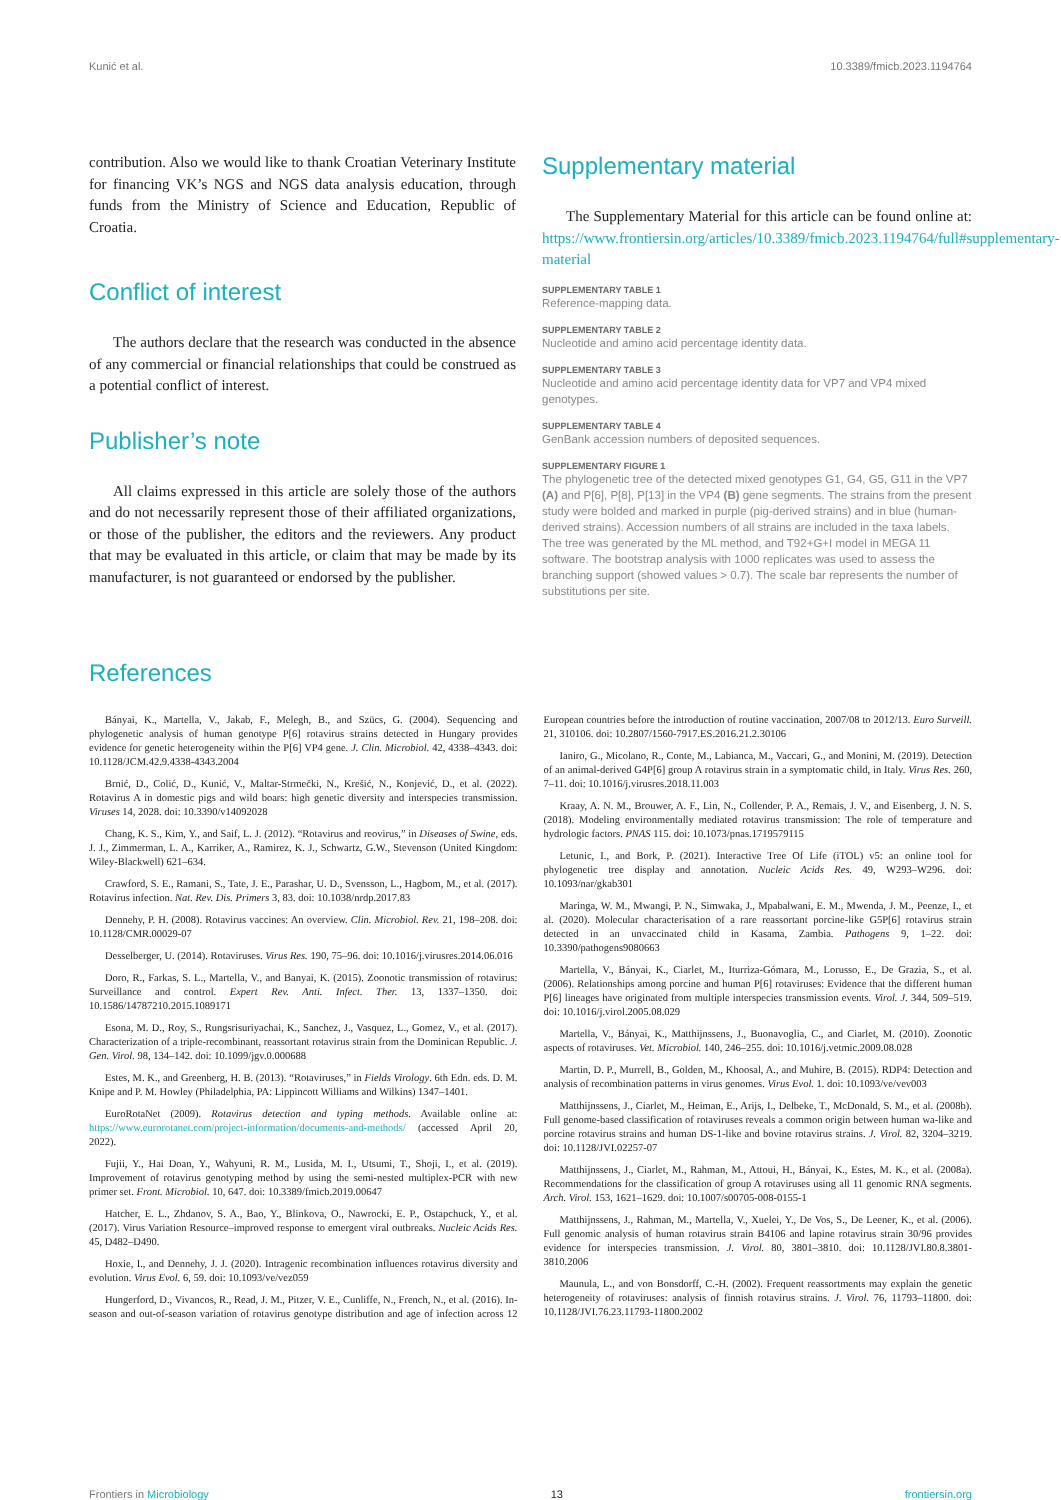Kunić et al. 10.3389/fmicb.2023.1194764
contribution. Also we would like to thank Croatian Veterinary Institute for financing VK’s NGS and NGS data analysis education, through funds from the Ministry of Science and Education, Republic of Croatia.
Conflict of interest
The authors declare that the research was conducted in the absence of any commercial or financial relationships that could be construed as a potential conflict of interest.
Publisher’s note
All claims expressed in this article are solely those of the authors and do not necessarily represent those of their affiliated organizations, or those of the publisher, the editors and the reviewers. Any product that may be evaluated in this article, or claim that may be made by its manufacturer, is not guaranteed or endorsed by the publisher.
Supplementary material
The Supplementary Material for this article can be found online at: https://www.frontiersin.org/articles/10.3389/fmicb.2023.1194764/full#supplementary-material
SUPPLEMENTARY TABLE 1
Reference-mapping data.
SUPPLEMENTARY TABLE 2
Nucleotide and amino acid percentage identity data.
SUPPLEMENTARY TABLE 3
Nucleotide and amino acid percentage identity data for VP7 and VP4 mixed genotypes.
SUPPLEMENTARY TABLE 4
GenBank accession numbers of deposited sequences.
SUPPLEMENTARY FIGURE 1
The phylogenetic tree of the detected mixed genotypes G1, G4, G5, G11 in the VP7 (A) and P[6], P[8], P[13] in the VP4 (B) gene segments. The strains from the present study were bolded and marked in purple (pig-derived strains) and in blue (human-derived strains). Accession numbers of all strains are included in the taxa labels. The tree was generated by the ML method, and T92+G+I model in MEGA 11 software. The bootstrap analysis with 1000 replicates was used to assess the branching support (showed values > 0.7). The scale bar represents the number of substitutions per site.
References
Bányai, K., Martella, V., Jakab, F., Melegh, B., and Szücs, G. (2004). Sequencing and phylogenetic analysis of human genotype P[6] rotavirus strains detected in Hungary provides evidence for genetic heterogeneity within the P[6] VP4 gene. J. Clin. Microbiol. 42, 4338–4343. doi: 10.1128/JCM.42.9.4338-4343.2004
Brnić, D., Colić, D., Kunić, V., Maltar-Strmečki, N., Krešić, N., Konjević, D., et al. (2022). Rotavirus A in domestic pigs and wild boars: high genetic diversity and interspecies transmission. Viruses 14, 2028. doi: 10.3390/v14092028
Chang, K. S., Kim, Y., and Saif, L. J. (2012). “Rotavirus and reovirus,” in Diseases of Swine, eds. J. J., Zimmerman, L. A., Karriker, A., Ramirez, K. J., Schwartz, G.W., Stevenson (United Kingdom: Wiley-Blackwell) 621–634.
Crawford, S. E., Ramani, S., Tate, J. E., Parashar, U. D., Svensson, L., Hagbom, M., et al. (2017). Rotavirus infection. Nat. Rev. Dis. Primers 3, 83. doi: 10.1038/nrdp.2017.83
Dennehy, P. H. (2008). Rotavirus vaccines: An overview. Clin. Microbiol. Rev. 21, 198–208. doi: 10.1128/CMR.00029-07
Desselberger, U. (2014). Rotaviruses. Virus Res. 190, 75–96. doi: 10.1016/j.virusres.2014.06.016
Doro, R., Farkas, S. L., Martella, V., and Banyai, K. (2015). Zoonotic transmission of rotavirus: Surveillance and control. Expert Rev. Anti. Infect. Ther. 13, 1337–1350. doi: 10.1586/14787210.2015.1089171
Esona, M. D., Roy, S., Rungsrisuriyachai, K., Sanchez, J., Vasquez, L., Gomez, V., et al. (2017). Characterization of a triple-recombinant, reassortant rotavirus strain from the Dominican Republic. J. Gen. Virol. 98, 134–142. doi: 10.1099/jgv.0.000688
Estes, M. K., and Greenberg, H. B. (2013). “Rotaviruses,” in Fields Virology. 6th Edn. eds. D. M. Knipe and P. M. Howley (Philadelphia, PA: Lippincott Williams and Wilkins) 1347–1401.
EuroRotaNet (2009). Rotavirus detection and typing methods. Available online at: https://www.eurorotanet.com/project-information/documents-and-methods/ (accessed April 20, 2022).
Fujii, Y., Hai Doan, Y., Wahyuni, R. M., Lusida, M. I., Utsumi, T., Shoji, I., et al. (2019). Improvement of rotavirus genotyping method by using the semi-nested multiplex-PCR with new primer set. Front. Microbiol. 10, 647. doi: 10.3389/fmicb.2019.00647
Hatcher, E. L., Zhdanov, S. A., Bao, Y., Blinkova, O., Nawrocki, E. P., Ostapchuck, Y., et al. (2017). Virus Variation Resource–improved response to emergent viral outbreaks. Nucleic Acids Res. 45, D482–D490.
Hoxie, I., and Dennehy, J. J. (2020). Intragenic recombination influences rotavirus diversity and evolution. Virus Evol. 6, 59. doi: 10.1093/ve/vez059
Hungerford, D., Vivancos, R., Read, J. M., Pitzer, V. E., Cunliffe, N., French, N., et al. (2016). In-season and out-of-season variation of rotavirus genotype distribution and age of infection across 12 European countries before the introduction of routine vaccination, 2007/08 to 2012/13. Euro Surveill. 21, 310106. doi: 10.2807/1560-7917.ES.2016.21.2.30106
Ianiro, G., Micolano, R., Conte, M., Labianca, M., Vaccari, G., and Monini, M. (2019). Detection of an animal-derived G4P[6] group A rotavirus strain in a symptomatic child, in Italy. Virus Res. 260, 7–11. doi: 10.1016/j.virusres.2018.11.003
Kraay, A. N. M., Brouwer, A. F., Lin, N., Collender, P. A., Remais, J. V., and Eisenberg, J. N. S. (2018). Modeling environmentally mediated rotavirus transmission: The role of temperature and hydrologic factors. PNAS 115. doi: 10.1073/pnas.1719579115
Letunic, I., and Bork, P. (2021). Interactive Tree Of Life (iTOL) v5: an online tool for phylogenetic tree display and annotation. Nucleic Acids Res. 49, W293–W296. doi: 10.1093/nar/gkab301
Maringa, W. M., Mwangi, P. N., Simwaka, J., Mpabalwani, E. M., Mwenda, J. M., Peenze, I., et al. (2020). Molecular characterisation of a rare reassortant porcine-like G5P[6] rotavirus strain detected in an unvaccinated child in Kasama, Zambia. Pathogens 9, 1–22. doi: 10.3390/pathogens9080663
Martella, V., Bányai, K., Ciarlet, M., Iturriza-Gómara, M., Lorusso, E., De Grazia, S., et al. (2006). Relationships among porcine and human P[6] rotaviruses: Evidence that the different human P[6] lineages have originated from multiple interspecies transmission events. Virol. J. 344, 509–519. doi: 10.1016/j.virol.2005.08.029
Martella, V., Bányai, K., Matthijnssens, J., Buonavoglia, C., and Ciarlet, M. (2010). Zoonotic aspects of rotaviruses. Vet. Microbiol. 140, 246–255. doi: 10.1016/j.vetmic.2009.08.028
Martin, D. P., Murrell, B., Golden, M., Khoosal, A., and Muhire, B. (2015). RDP4: Detection and analysis of recombination patterns in virus genomes. Virus Evol. 1. doi: 10.1093/ve/vev003
Matthijnssens, J., Ciarlet, M., Heiman, E., Arijs, I., Delbeke, T., McDonald, S. M., et al. (2008b). Full genome-based classification of rotaviruses reveals a common origin between human wa-like and porcine rotavirus strains and human DS-1-like and bovine rotavirus strains. J. Virol. 82, 3204–3219. doi: 10.1128/JVI.02257-07
Matthijnssens, J., Ciarlet, M., Rahman, M., Attoui, H., Bányai, K., Estes, M. K., et al. (2008a). Recommendations for the classification of group A rotaviruses using all 11 genomic RNA segments. Arch. Virol. 153, 1621–1629. doi: 10.1007/s00705-008-0155-1
Matthijnssens, J., Rahman, M., Martella, V., Xuelei, Y., De Vos, S., De Leener, K., et al. (2006). Full genomic analysis of human rotavirus strain B4106 and lapine rotavirus strain 30/96 provides evidence for interspecies transmission. J. Virol. 80, 3801–3810. doi: 10.1128/JVI.80.8.3801-3810.2006
Maunula, L., and von Bonsdorff, C.-H. (2002). Frequent reassortments may explain the genetic heterogeneity of rotaviruses: analysis of finnish rotavirus strains. J. Virol. 76, 11793–11800. doi: 10.1128/JVI.76.23.11793-11800.2002
Frontiers in Microbiology 13 frontiersin.org